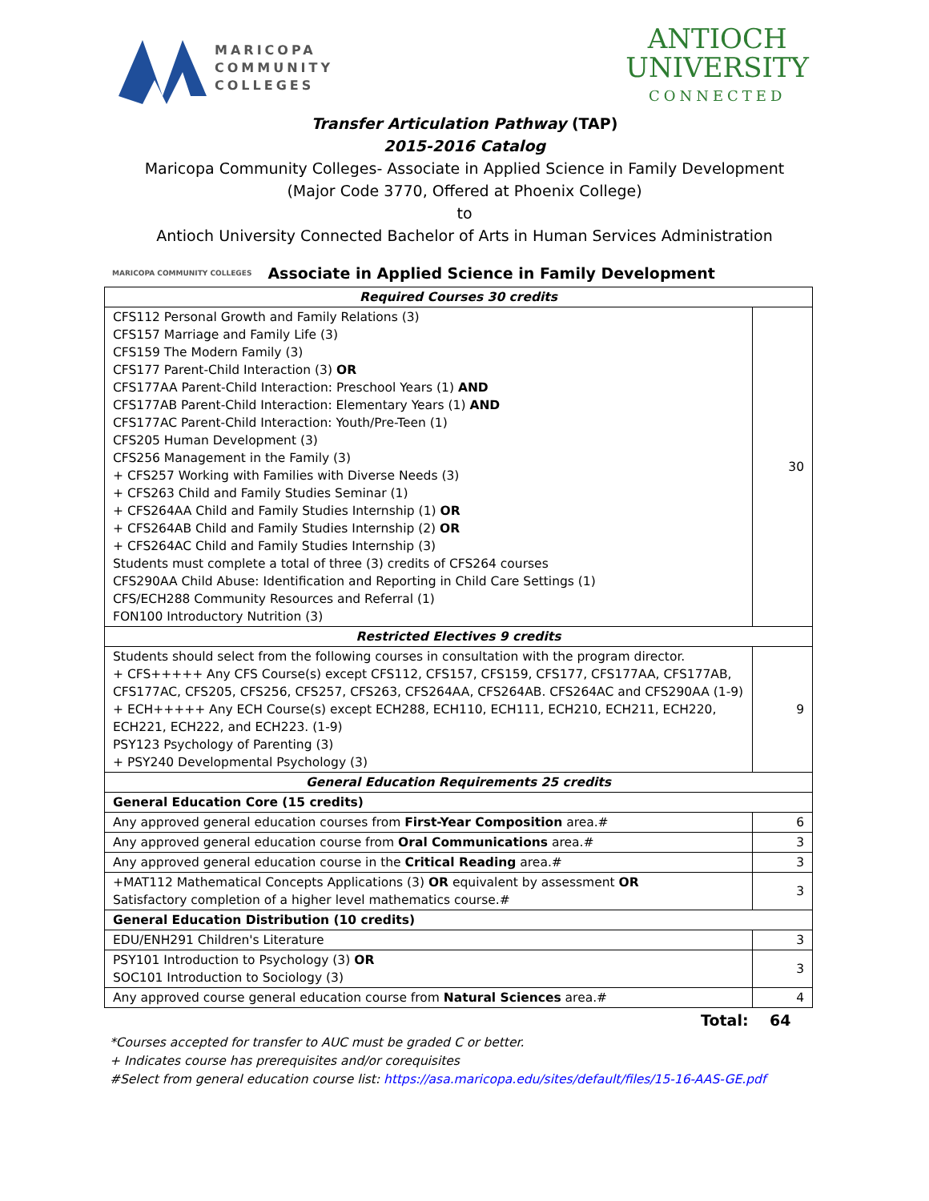MARICOPA
COMMUNITY
COLLEGES
ANTIOCH
UNIVERSITY
CONNECTED
Transfer Articulation Pathway (TAP)
2015-2016 Catalog
Maricopa Community Colleges- Associate in Applied Science in Family Development
(Major Code 3770, Offered at Phoenix College)
to
Antioch University Connected Bachelor of Arts in Human Services Administration
MARICOPA COMMUNITY COLLEGES Associate in Applied Science in Family Development
| Required Courses 30 credits | |
| --- | --- |
| CFS112 Personal Growth and Family Relations (3) CFS157 Marriage and Family Life (3) CFS159 The Modern Family (3) CFS177 Parent-Child Interaction (3) OR CFS177AA Parent-Child Interaction: Preschool Years (1) AND CFS177AB Parent-Child Interaction: Elementary Years (1) AND CFS177AC Parent-Child Interaction: Youth/Pre-Teen (1) CFS205 Human Development (3) CFS256 Management in the Family (3) + CFS257 Working with Families with Diverse Needs (3) + CFS263 Child and Family Studies Seminar (1) + CFS264AA Child and Family Studies Internship (1) OR + CFS264AB Child and Family Studies Internship (2) OR + CFS264AC Child and Family Studies Internship (3) Students must complete a total of three (3) credits of CFS264 courses CFS290AA Child Abuse: Identification and Reporting in Child Care Settings (1) CFS/ECH288 Community Resources and Referral (1) FON100 Introductory Nutrition (3) | 30 |
| Restricted Electives 9 credits | |
| Students should select from the following courses in consultation with the program director. + CFS+++++ Any CFS Course(s) except CFS112, CFS157, CFS159, CFS177, CFS177AA, CFS177AB, CFS177AC, CFS205, CFS256, CFS257, CFS263, CFS264AA, CFS264AB. CFS264AC and CFS290AA (1-9) + ECH+++++ Any ECH Course(s) except ECH288, ECH110, ECH111, ECH210, ECH211, ECH220, ECH221, ECH222, and ECH223. (1-9) PSY123 Psychology of Parenting (3) + PSY240 Developmental Psychology (3) | 9 |
| General Education Requirements 25 credits | |
| General Education Core (15 credits) | |
| Any approved general education courses from First-Year Composition area.# | 6 |
| Any approved general education course from Oral Communications area.# | 3 |
| Any approved general education course in the Critical Reading area.# | 3 |
| +MAT112 Mathematical Concepts Applications (3) OR equivalent by assessment OR Satisfactory completion of a higher level mathematics course.# | 3 |
| General Education Distribution (10 credits) | |
| EDU/ENH291 Children's Literature | 3 |
| PSY101 Introduction to Psychology (3) OR SOC101 Introduction to Sociology (3) | 3 |
| Any approved course general education course from Natural Sciences area.# | 4 |
Total: 64
*Courses accepted for transfer to AUC must be graded C or better.
+ Indicates course has prerequisites and/or corequisites
#Select from general education course list: https://asa.maricopa.edu/sites/default/files/15-16-AAS-GE.pdf